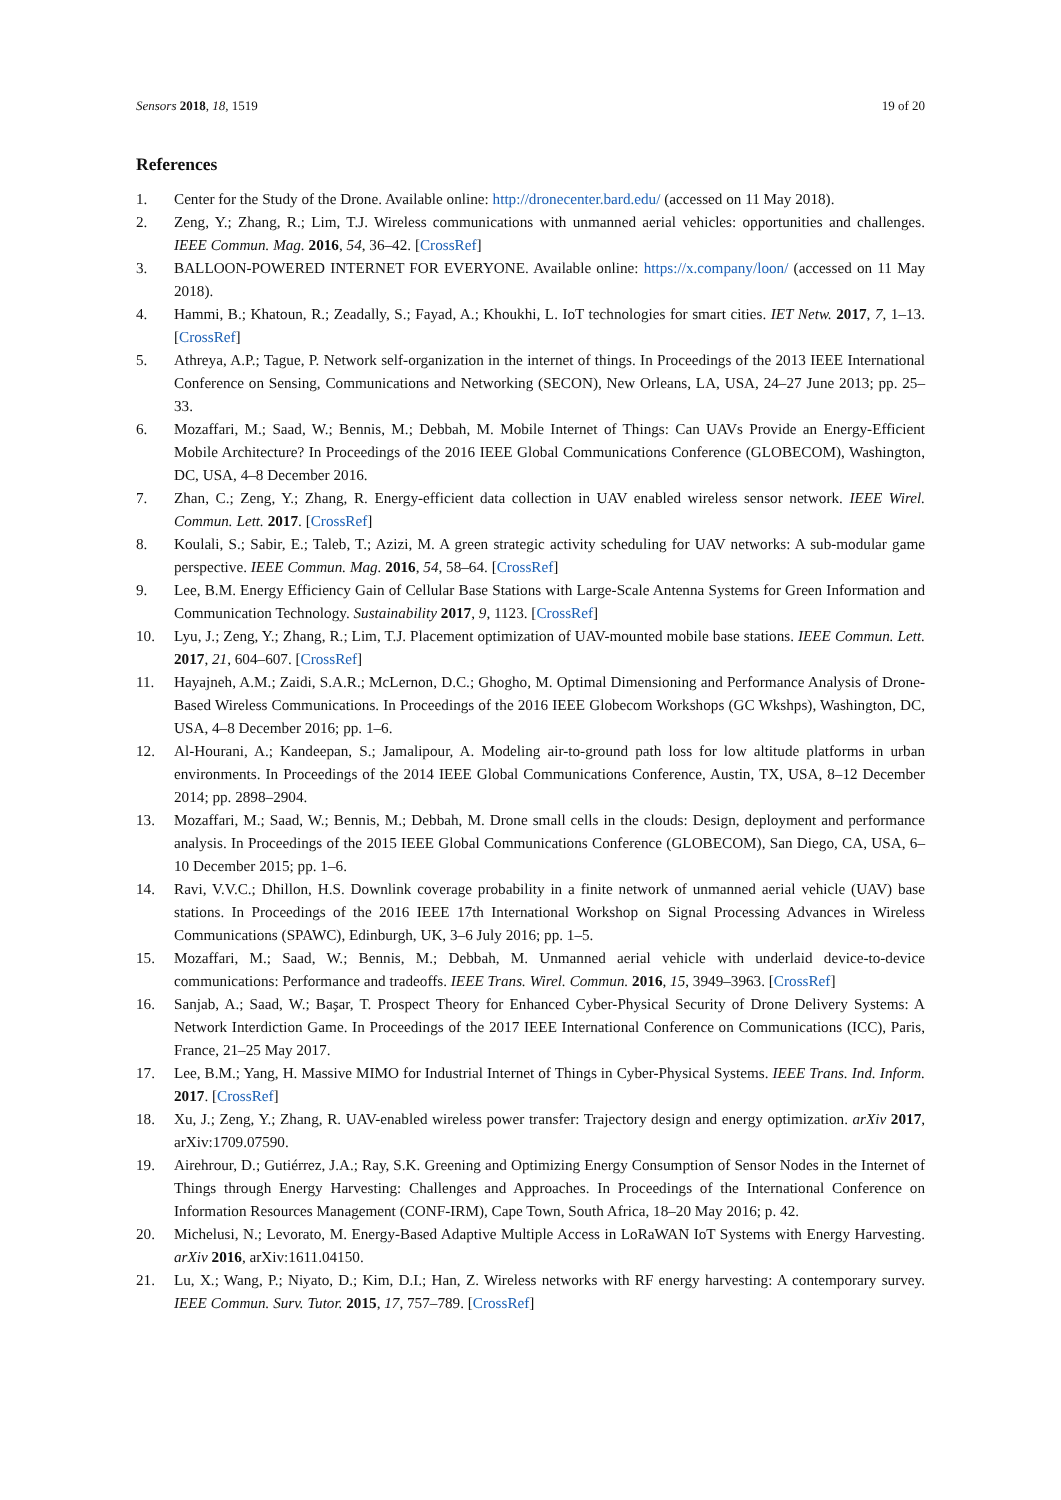Sensors 2018, 18, 1519 19 of 20
References
1. Center for the Study of the Drone. Available online: http://dronecenter.bard.edu/ (accessed on 11 May 2018).
2. Zeng, Y.; Zhang, R.; Lim, T.J. Wireless communications with unmanned aerial vehicles: opportunities and challenges. IEEE Commun. Mag. 2016, 54, 36–42. [CrossRef]
3. BALLOON-POWERED INTERNET FOR EVERYONE. Available online: https://x.company/loon/ (accessed on 11 May 2018).
4. Hammi, B.; Khatoun, R.; Zeadally, S.; Fayad, A.; Khoukhi, L. IoT technologies for smart cities. IET Netw. 2017, 7, 1–13. [CrossRef]
5. Athreya, A.P.; Tague, P. Network self-organization in the internet of things. In Proceedings of the 2013 IEEE International Conference on Sensing, Communications and Networking (SECON), New Orleans, LA, USA, 24–27 June 2013; pp. 25–33.
6. Mozaffari, M.; Saad, W.; Bennis, M.; Debbah, M. Mobile Internet of Things: Can UAVs Provide an Energy-Efficient Mobile Architecture? In Proceedings of the 2016 IEEE Global Communications Conference (GLOBECOM), Washington, DC, USA, 4–8 December 2016.
7. Zhan, C.; Zeng, Y.; Zhang, R. Energy-efficient data collection in UAV enabled wireless sensor network. IEEE Wirel. Commun. Lett. 2017. [CrossRef]
8. Koulali, S.; Sabir, E.; Taleb, T.; Azizi, M. A green strategic activity scheduling for UAV networks: A sub-modular game perspective. IEEE Commun. Mag. 2016, 54, 58–64. [CrossRef]
9. Lee, B.M. Energy Efficiency Gain of Cellular Base Stations with Large-Scale Antenna Systems for Green Information and Communication Technology. Sustainability 2017, 9, 1123. [CrossRef]
10. Lyu, J.; Zeng, Y.; Zhang, R.; Lim, T.J. Placement optimization of UAV-mounted mobile base stations. IEEE Commun. Lett. 2017, 21, 604–607. [CrossRef]
11. Hayajneh, A.M.; Zaidi, S.A.R.; McLernon, D.C.; Ghogho, M. Optimal Dimensioning and Performance Analysis of Drone-Based Wireless Communications. In Proceedings of the 2016 IEEE Globecom Workshops (GC Wkshps), Washington, DC, USA, 4–8 December 2016; pp. 1–6.
12. Al-Hourani, A.; Kandeepan, S.; Jamalipour, A. Modeling air-to-ground path loss for low altitude platforms in urban environments. In Proceedings of the 2014 IEEE Global Communications Conference, Austin, TX, USA, 8–12 December 2014; pp. 2898–2904.
13. Mozaffari, M.; Saad, W.; Bennis, M.; Debbah, M. Drone small cells in the clouds: Design, deployment and performance analysis. In Proceedings of the 2015 IEEE Global Communications Conference (GLOBECOM), San Diego, CA, USA, 6–10 December 2015; pp. 1–6.
14. Ravi, V.V.C.; Dhillon, H.S. Downlink coverage probability in a finite network of unmanned aerial vehicle (UAV) base stations. In Proceedings of the 2016 IEEE 17th International Workshop on Signal Processing Advances in Wireless Communications (SPAWC), Edinburgh, UK, 3–6 July 2016; pp. 1–5.
15. Mozaffari, M.; Saad, W.; Bennis, M.; Debbah, M. Unmanned aerial vehicle with underlaid device-to-device communications: Performance and tradeoffs. IEEE Trans. Wirel. Commun. 2016, 15, 3949–3963. [CrossRef]
16. Sanjab, A.; Saad, W.; Başar, T. Prospect Theory for Enhanced Cyber-Physical Security of Drone Delivery Systems: A Network Interdiction Game. In Proceedings of the 2017 IEEE International Conference on Communications (ICC), Paris, France, 21–25 May 2017.
17. Lee, B.M.; Yang, H. Massive MIMO for Industrial Internet of Things in Cyber-Physical Systems. IEEE Trans. Ind. Inform. 2017. [CrossRef]
18. Xu, J.; Zeng, Y.; Zhang, R. UAV-enabled wireless power transfer: Trajectory design and energy optimization. arXiv 2017, arXiv:1709.07590.
19. Airehrour, D.; Gutiérrez, J.A.; Ray, S.K. Greening and Optimizing Energy Consumption of Sensor Nodes in the Internet of Things through Energy Harvesting: Challenges and Approaches. In Proceedings of the International Conference on Information Resources Management (CONF-IRM), Cape Town, South Africa, 18–20 May 2016; p. 42.
20. Michelusi, N.; Levorato, M. Energy-Based Adaptive Multiple Access in LoRaWAN IoT Systems with Energy Harvesting. arXiv 2016, arXiv:1611.04150.
21. Lu, X.; Wang, P.; Niyato, D.; Kim, D.I.; Han, Z. Wireless networks with RF energy harvesting: A contemporary survey. IEEE Commun. Surv. Tutor. 2015, 17, 757–789. [CrossRef]